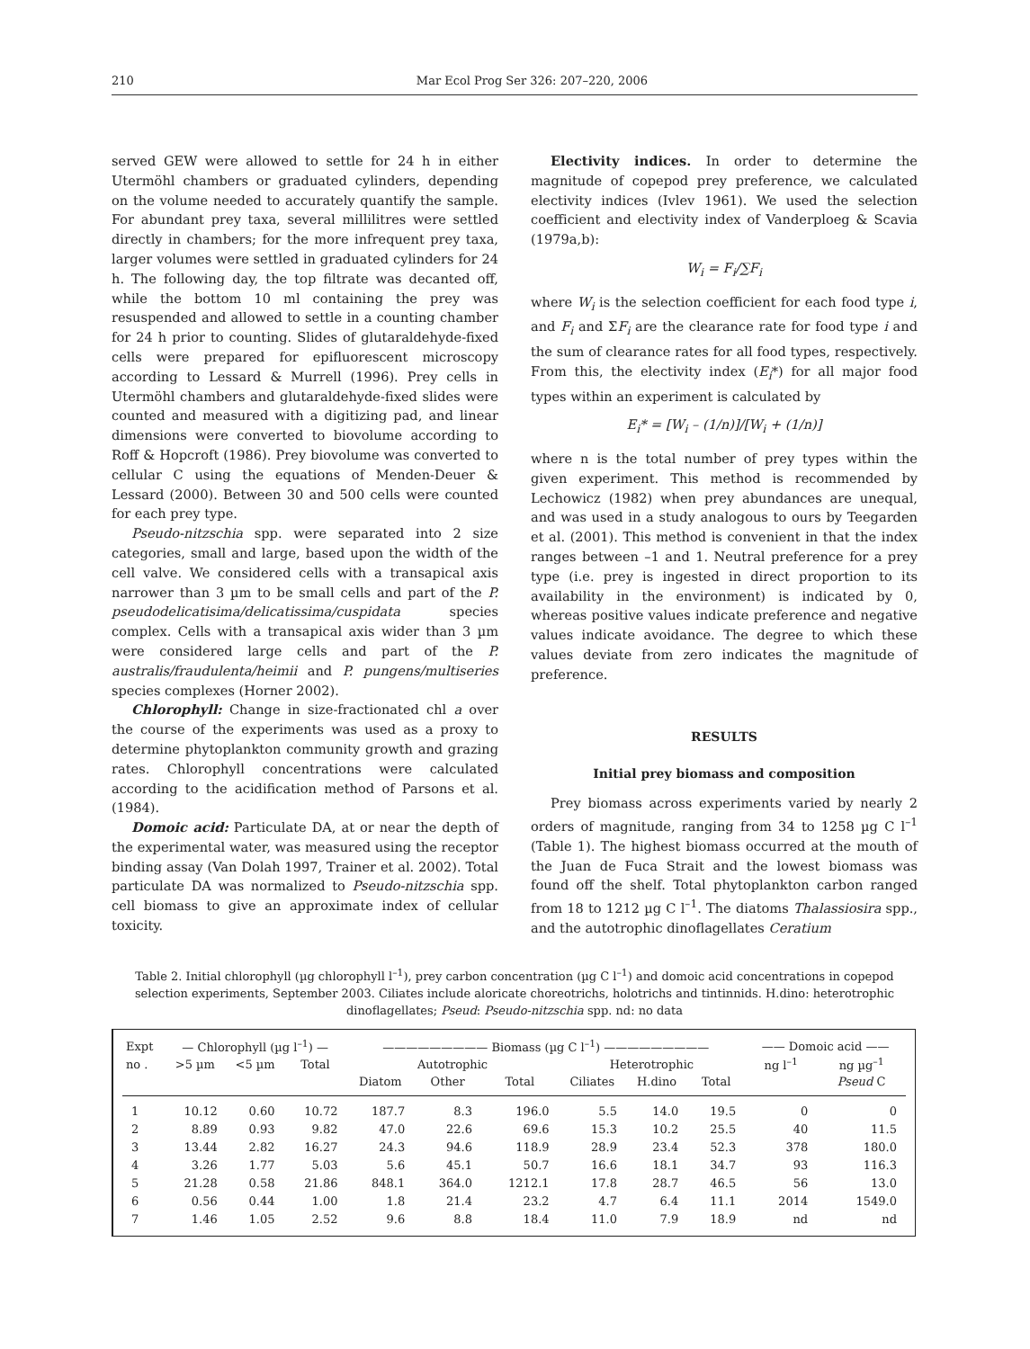210 Mar Ecol Prog Ser 326: 207–220, 2006
served GEW were allowed to settle for 24 h in either Utermöhl chambers or graduated cylinders, depending on the volume needed to accurately quantify the sample. For abundant prey taxa, several millilitres were settled directly in chambers; for the more infrequent prey taxa, larger volumes were settled in graduated cylinders for 24 h. The following day, the top filtrate was decanted off, while the bottom 10 ml containing the prey was resuspended and allowed to settle in a counting chamber for 24 h prior to counting. Slides of glutaraldehyde-fixed cells were prepared for epifluorescent microscopy according to Lessard & Murrell (1996). Prey cells in Utermöhl chambers and glutaraldehyde-fixed slides were counted and measured with a digitizing pad, and linear dimensions were converted to biovolume according to Roff & Hopcroft (1986). Prey biovolume was converted to cellular C using the equations of Menden-Deuer & Lessard (2000). Between 30 and 500 cells were counted for each prey type.
Pseudo-nitzschia spp. were separated into 2 size categories, small and large, based upon the width of the cell valve. We considered cells with a transapical axis narrower than 3 µm to be small cells and part of the P. pseudodelicatisima/delicatissima/cuspidata species complex. Cells with a transapical axis wider than 3 µm were considered large cells and part of the P. australis/fraudulenta/heimii and P. pungens/multiseries species complexes (Horner 2002).
Chlorophyll: Change in size-fractionated chl a over the course of the experiments was used as a proxy to determine phytoplankton community growth and grazing rates. Chlorophyll concentrations were calculated according to the acidification method of Parsons et al. (1984).
Domoic acid: Particulate DA, at or near the depth of the experimental water, was measured using the receptor binding assay (Van Dolah 1997, Trainer et al. 2002). Total particulate DA was normalized to Pseudo-nitzschia spp. cell biomass to give an approximate index of cellular toxicity.
Electivity indices. In order to determine the magnitude of copepod prey preference, we calculated electivity indices (Ivlev 1961). We used the selection coefficient and electivity index of Vanderploeg & Scavia (1979a,b):
W<sub>i</sub> = F<sub>i</sub>/∑F<sub>i</sub>
where W<sub>i</sub> is the selection coefficient for each food type i, and F<sub>i</sub> and ΣF<sub>i</sub> are the clearance rate for food type i and the sum of clearance rates for all food types, respectively. From this, the electivity index (E<sub>i</sub>*) for all major food types within an experiment is calculated by
E<sub>i</sub>* = [W<sub>i</sub> – (1/n)]/[W<sub>i</sub> + (1/n)]
where n is the total number of prey types within the given experiment. This method is recommended by Lechowicz (1982) when prey abundances are unequal, and was used in a study analogous to ours by Teegarden et al. (2001). This method is convenient in that the index ranges between –1 and 1. Neutral preference for a prey type (i.e. prey is ingested in direct proportion to its availability in the environment) is indicated by 0, whereas positive values indicate preference and negative values indicate avoidance. The degree to which these values deviate from zero indicates the magnitude of preference.
RESULTS
Initial prey biomass and composition
Prey biomass across experiments varied by nearly 2 orders of magnitude, ranging from 34 to 1258 µg C l<sup>–1</sup> (Table 1). The highest biomass occurred at the mouth of the Juan de Fuca Strait and the lowest biomass was found off the shelf. Total phytoplankton carbon ranged from 18 to 1212 µg C l<sup>–1</sup>. The diatoms Thalassiosira spp., and the autotrophic dinoflagellates Ceratium
Table 2. Initial chlorophyll (µg chlorophyll l<sup>–1</sup>), prey carbon concentration (µg C l<sup>–1</sup>) and domoic acid concentrations in copepod selection experiments, September 2003. Ciliates include aloricate choreotrichs, holotrichs and tintinnids. H.dino: heterotrophic dinoflagellates; Pseud: Pseudo-nitzschia spp. nd: no data
| Expt | — Chlorophyll (µg l<sup>–1</sup>) — | | | ————————— Biomass (µg C l<sup>–1</sup>) ————————— | | | | | | —— Domoic acid —— | |
| --- | --- | --- | --- | --- | --- | --- | --- | --- | --- | --- | --- |
| no . | >5 µm | <5 µm | Total | Autotrophic | | | Heterotrophic | | | ng l<sup>–1</sup> | ng µg<sup>–1</sup> |
| | | | | Diatom | Other | Total | Ciliates | H.dino | Total | | Pseud C |
| 1 | 10.12 | 0.60 | 10.72 | 187.7 | 8.3 | 196.0 | 5.5 | 14.0 | 19.5 | 0 | 0 |
| 2 | 8.89 | 0.93 | 9.82 | 47.0 | 22.6 | 69.6 | 15.3 | 10.2 | 25.5 | 40 | 11.5 |
| 3 | 13.44 | 2.82 | 16.27 | 24.3 | 94.6 | 118.9 | 28.9 | 23.4 | 52.3 | 378 | 180.0 |
| 4 | 3.26 | 1.77 | 5.03 | 5.6 | 45.1 | 50.7 | 16.6 | 18.1 | 34.7 | 93 | 116.3 |
| 5 | 21.28 | 0.58 | 21.86 | 848.1 | 364.0 | 1212.1 | 17.8 | 28.7 | 46.5 | 56 | 13.0 |
| 6 | 0.56 | 0.44 | 1.00 | 1.8 | 21.4 | 23.2 | 4.7 | 6.4 | 11.1 | 2014 | 1549.0 |
| 7 | 1.46 | 1.05 | 2.52 | 9.6 | 8.8 | 18.4 | 11.0 | 7.9 | 18.9 | nd | nd |